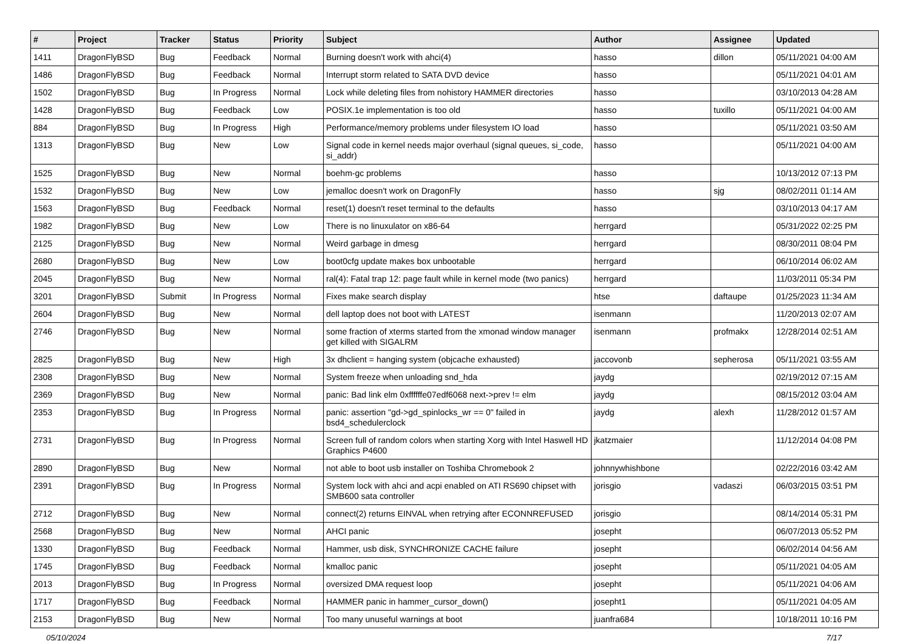| # | Project | Tracker | Status | Priority | Subject | Author | Assignee | Updated |
| --- | --- | --- | --- | --- | --- | --- | --- | --- |
| 1411 | DragonFlyBSD | Bug | Feedback | Normal | Burning doesn't work with ahci(4) | hasso | dillon | 05/11/2021 04:00 AM |
| 1486 | DragonFlyBSD | Bug | Feedback | Normal | Interrupt storm related to SATA DVD device | hasso | | 05/11/2021 04:01 AM |
| 1502 | DragonFlyBSD | Bug | In Progress | Normal | Lock while deleting files from nohistory HAMMER directories | hasso | | 03/10/2013 04:28 AM |
| 1428 | DragonFlyBSD | Bug | Feedback | Low | POSIX.1e implementation is too old | hasso | tuxillo | 05/11/2021 04:00 AM |
| 884 | DragonFlyBSD | Bug | In Progress | High | Performance/memory problems under filesystem IO load | hasso | | 05/11/2021 03:50 AM |
| 1313 | DragonFlyBSD | Bug | New | Low | Signal code in kernel needs major overhaul (signal queues, si_code, si_addr) | hasso | | 05/11/2021 04:00 AM |
| 1525 | DragonFlyBSD | Bug | New | Normal | boehm-gc problems | hasso | | 10/13/2012 07:13 PM |
| 1532 | DragonFlyBSD | Bug | New | Low | jemalloc doesn't work on DragonFly | hasso | sjg | 08/02/2011 01:14 AM |
| 1563 | DragonFlyBSD | Bug | Feedback | Normal | reset(1) doesn't reset terminal to the defaults | hasso | | 03/10/2013 04:17 AM |
| 1982 | DragonFlyBSD | Bug | New | Low | There is no linuxulator on x86-64 | herrgard | | 05/31/2022 02:25 PM |
| 2125 | DragonFlyBSD | Bug | New | Normal | Weird garbage in dmesg | herrgard | | 08/30/2011 08:04 PM |
| 2680 | DragonFlyBSD | Bug | New | Low | boot0cfg update makes box unbootable | herrgard | | 06/10/2014 06:02 AM |
| 2045 | DragonFlyBSD | Bug | New | Normal | ral(4): Fatal trap 12: page fault while in kernel mode (two panics) | herrgard | | 11/03/2011 05:34 PM |
| 3201 | DragonFlyBSD | Submit | In Progress | Normal | Fixes make search display | htse | daftaupe | 01/25/2023 11:34 AM |
| 2604 | DragonFlyBSD | Bug | New | Normal | dell laptop does not boot with LATEST | isenmann | | 11/20/2013 02:07 AM |
| 2746 | DragonFlyBSD | Bug | New | Normal | some fraction of xterms started from the xmonad window manager get killed with SIGALRM | isenmann | profmakx | 12/28/2014 02:51 AM |
| 2825 | DragonFlyBSD | Bug | New | High | 3x dhclient = hanging system (objcache exhausted) | jaccovonb | sepherosa | 05/11/2021 03:55 AM |
| 2308 | DragonFlyBSD | Bug | New | Normal | System freeze when unloading snd_hda | jaydg | | 02/19/2012 07:15 AM |
| 2369 | DragonFlyBSD | Bug | New | Normal | panic: Bad link elm 0xffffffe07edf6068 next->prev != elm | jaydg | | 08/15/2012 03:04 AM |
| 2353 | DragonFlyBSD | Bug | In Progress | Normal | panic: assertion "gd->gd_spinlocks_wr == 0" failed in bsd4_schedulerclock | jaydg | alexh | 11/28/2012 01:57 AM |
| 2731 | DragonFlyBSD | Bug | In Progress | Normal | Screen full of random colors when starting Xorg with Intel Haswell HD Graphics P4600 | jkatzmaier | | 11/12/2014 04:08 PM |
| 2890 | DragonFlyBSD | Bug | New | Normal | not able to boot usb installer on Toshiba Chromebook 2 | johnnywhishbone | | 02/22/2016 03:42 AM |
| 2391 | DragonFlyBSD | Bug | In Progress | Normal | System lock with ahci and acpi enabled on ATI RS690 chipset with SMB600 sata controller | jorisgio | vadaszi | 06/03/2015 03:51 PM |
| 2712 | DragonFlyBSD | Bug | New | Normal | connect(2) returns EINVAL when retrying after ECONNREFUSED | jorisgio | | 08/14/2014 05:31 PM |
| 2568 | DragonFlyBSD | Bug | New | Normal | AHCI panic | josepht | | 06/07/2013 05:52 PM |
| 1330 | DragonFlyBSD | Bug | Feedback | Normal | Hammer, usb disk, SYNCHRONIZE CACHE failure | josepht | | 06/02/2014 04:56 AM |
| 1745 | DragonFlyBSD | Bug | Feedback | Normal | kmalloc panic | josepht | | 05/11/2021 04:05 AM |
| 2013 | DragonFlyBSD | Bug | In Progress | Normal | oversized DMA request loop | josepht | | 05/11/2021 04:06 AM |
| 1717 | DragonFlyBSD | Bug | Feedback | Normal | HAMMER panic in hammer_cursor_down() | josepht1 | | 05/11/2021 04:05 AM |
| 2153 | DragonFlyBSD | Bug | New | Normal | Too many unuseful warnings at boot | juanfra684 | | 10/18/2011 10:16 PM |
05/10/2024 7/17